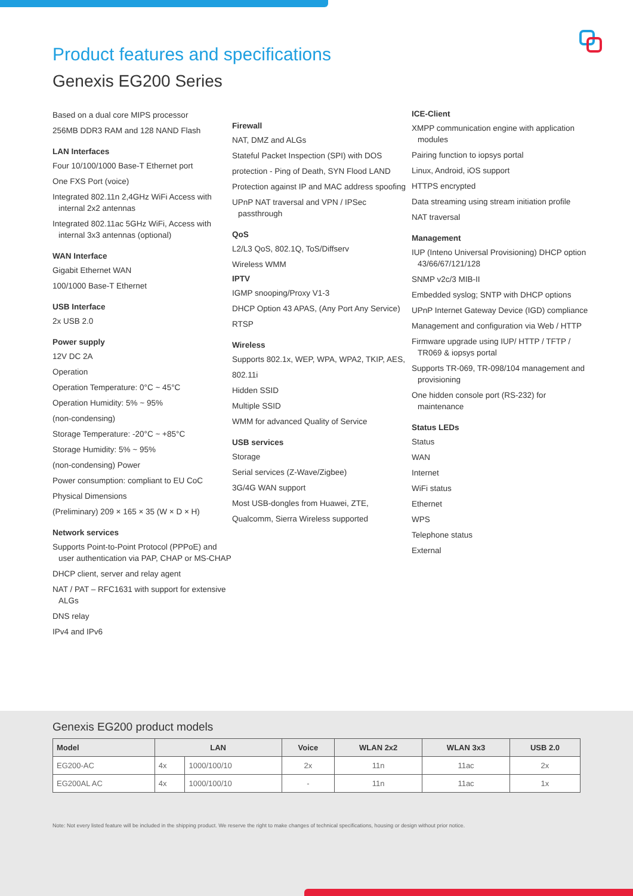Product features and specifications
Genexis EG200 Series
Based on a dual core MIPS processor
256MB DDR3 RAM and 128 NAND Flash
LAN Interfaces
Four 10/100/1000 Base-T Ethernet port
One FXS Port (voice)
Integrated 802.11n 2,4GHz WiFi Access with internal 2x2 antennas
Integrated 802.11ac 5GHz WiFi, Access with internal 3x3 antennas (optional)
WAN Interface
Gigabit Ethernet WAN
100/1000 Base-T Ethernet
USB Interface
2x USB 2.0
Power supply
12V DC 2A
Operation
Operation Temperature: 0°C ~ 45°C
Operation Humidity: 5% ~ 95%
(non-condensing)
Storage Temperature: -20°C ~ +85°C
Storage Humidity: 5% ~ 95%
(non-condensing) Power
Power consumption: compliant to EU CoC
Physical Dimensions
(Preliminary) 209 × 165 × 35 (W × D × H)
Network services
Supports Point-to-Point Protocol (PPPoE) and user authentication via PAP, CHAP or MS-CHAP
DHCP client, server and relay agent
NAT / PAT – RFC1631 with support for extensive ALGs
DNS relay
IPv4 and IPv6
Firewall
NAT, DMZ and ALGs
Stateful Packet Inspection (SPI) with DOS
protection - Ping of Death, SYN Flood LAND
Protection against IP and MAC address spoofing
UPnP NAT traversal and VPN / IPSec passthrough
QoS
L2/L3 QoS, 802.1Q, ToS/Diffserv
Wireless WMM
IPTV
IGMP snooping/Proxy V1-3
DHCP Option 43 APAS, (Any Port Any Service)
RTSP
Wireless
Supports 802.1x, WEP, WPA, WPA2, TKIP, AES,
802.11i
Hidden SSID
Multiple SSID
WMM for advanced Quality of Service
USB services
Storage
Serial services (Z-Wave/Zigbee)
3G/4G WAN support
Most USB-dongles from Huawei, ZTE,
Qualcomm, Sierra Wireless supported
ICE-Client
XMPP communication engine with application modules
Pairing function to iopsys portal
Linux, Android, iOS support
HTTPS encrypted
Data streaming using stream initiation profile
NAT traversal
Management
IUP (Inteno Universal Provisioning) DHCP option 43/66/67/121/128
SNMP v2c/3 MIB-II
Embedded syslog; SNTP with DHCP options
UPnP Internet Gateway Device (IGD) compliance
Management and configuration via Web / HTTP
Firmware upgrade using IUP/ HTTP / TFTP / TR069 & iopsys portal
Supports TR-069, TR-098/104 management and provisioning
One hidden console port (RS-232) for maintenance
Status LEDs
Status
WAN
Internet
WiFi status
Ethernet
WPS
Telephone status
External
Genexis EG200 product models
| Model | LAN | | Voice | WLAN 2x2 | WLAN 3x3 | USB 2.0 |
| --- | --- | --- | --- | --- | --- | --- |
| EG200-AC | 4x | 1000/100/10 | 2x | 11n | 11ac | 2x |
| EG200AL AC | 4x | 1000/100/10 | - | 11n | 11ac | 1x |
Note: Not every listed feature will be included in the shipping product. We reserve the right to make changes of technical specifications, housing or design without prior notice.